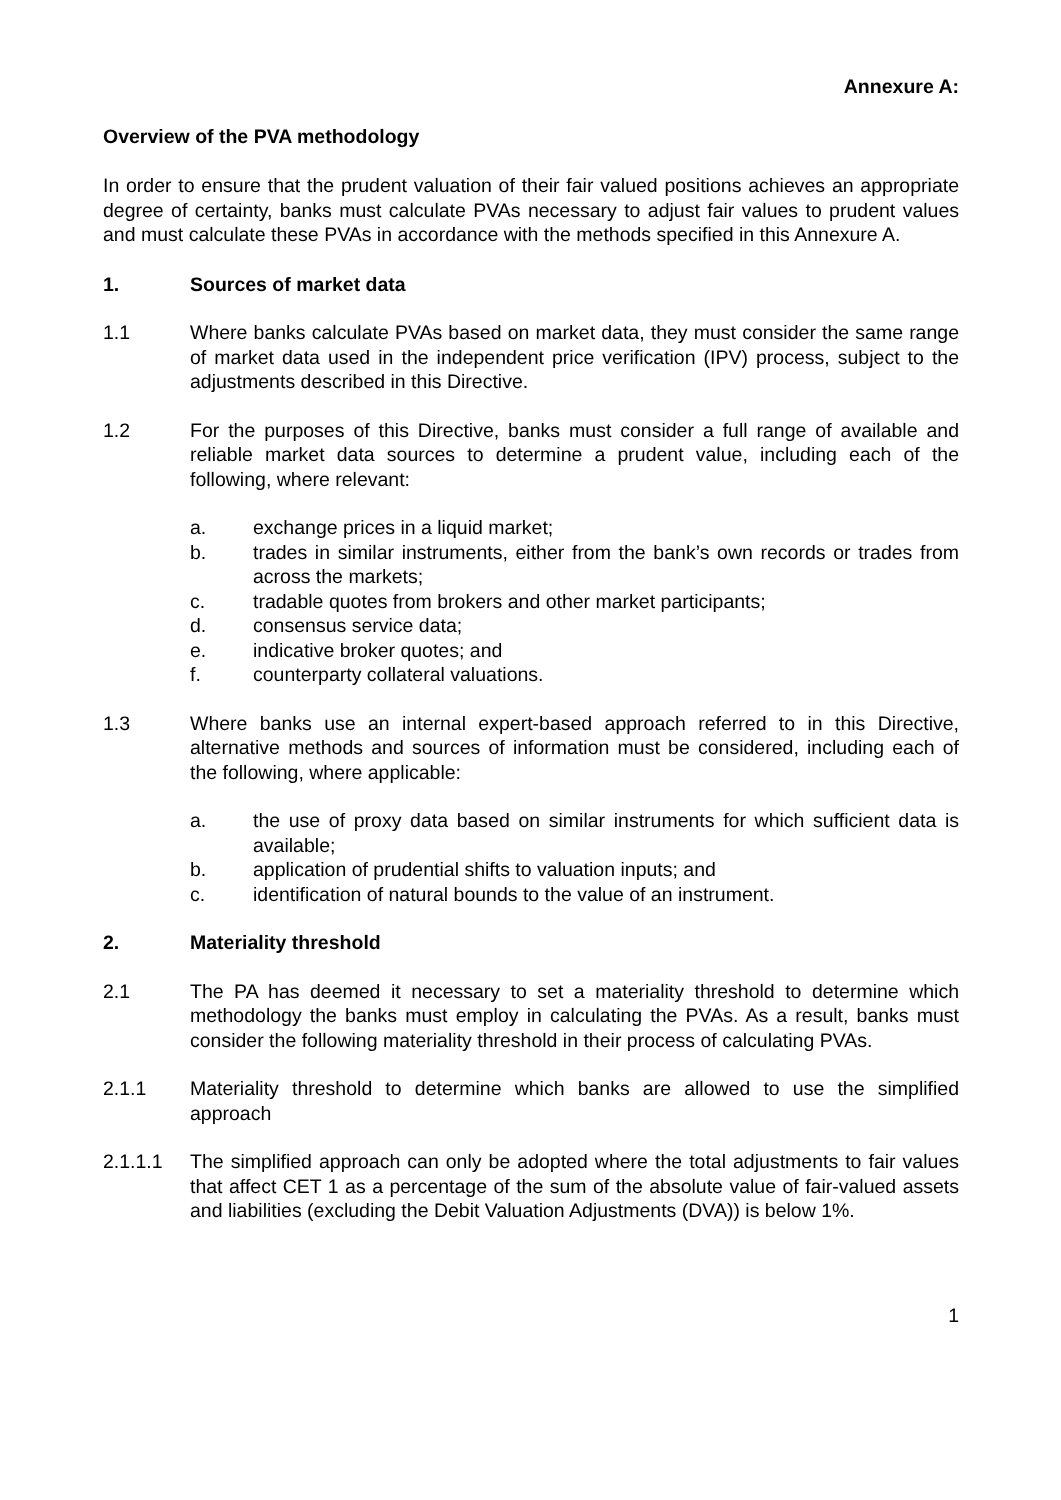Annexure A:
Overview of the PVA methodology
In order to ensure that the prudent valuation of their fair valued positions achieves an appropriate degree of certainty, banks must calculate PVAs necessary to adjust fair values to prudent values and must calculate these PVAs in accordance with the methods specified in this Annexure A.
1. Sources of market data
1.1 Where banks calculate PVAs based on market data, they must consider the same range of market data used in the independent price verification (IPV) process, subject to the adjustments described in this Directive.
1.2 For the purposes of this Directive, banks must consider a full range of available and reliable market data sources to determine a prudent value, including each of the following, where relevant:
a. exchange prices in a liquid market;
b. trades in similar instruments, either from the bank’s own records or trades from across the markets;
c. tradable quotes from brokers and other market participants;
d. consensus service data;
e. indicative broker quotes; and
f. counterparty collateral valuations.
1.3 Where banks use an internal expert-based approach referred to in this Directive, alternative methods and sources of information must be considered, including each of the following, where applicable:
a. the use of proxy data based on similar instruments for which sufficient data is available;
b. application of prudential shifts to valuation inputs; and
c. identification of natural bounds to the value of an instrument.
2. Materiality threshold
2.1 The PA has deemed it necessary to set a materiality threshold to determine which methodology the banks must employ in calculating the PVAs. As a result, banks must consider the following materiality threshold in their process of calculating PVAs.
2.1.1 Materiality threshold to determine which banks are allowed to use the simplified approach
2.1.1.1 The simplified approach can only be adopted where the total adjustments to fair values that affect CET 1 as a percentage of the sum of the absolute value of fair-valued assets and liabilities (excluding the Debit Valuation Adjustments (DVA)) is below 1%.
1